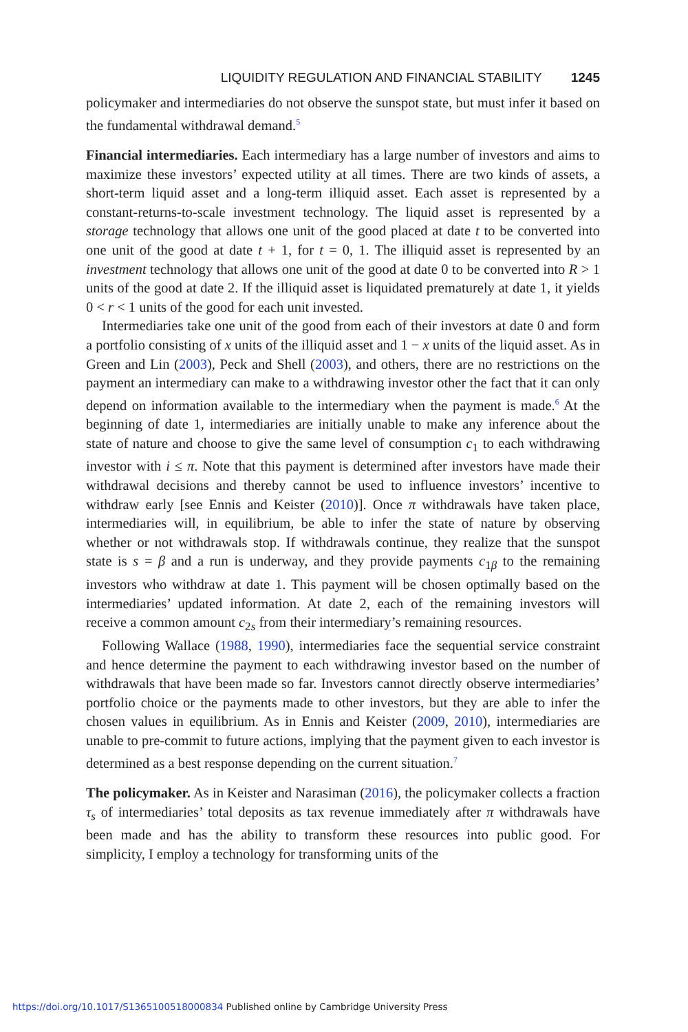LIQUIDITY REGULATION AND FINANCIAL STABILITY 1245
policymaker and intermediaries do not observe the sunspot state, but must infer it based on the fundamental withdrawal demand.<sup>5</sup>
Financial intermediaries. Each intermediary has a large number of investors and aims to maximize these investors’ expected utility at all times. There are two kinds of assets, a short-term liquid asset and a long-term illiquid asset. Each asset is represented by a constant-returns-to-scale investment technology. The liquid asset is represented by a storage technology that allows one unit of the good placed at date t to be converted into one unit of the good at date t + 1, for t = 0, 1. The illiquid asset is represented by an investment technology that allows one unit of the good at date 0 to be converted into R > 1 units of the good at date 2. If the illiquid asset is liquidated prematurely at date 1, it yields 0 < r < 1 units of the good for each unit invested.
Intermediaries take one unit of the good from each of their investors at date 0 and form a portfolio consisting of x units of the illiquid asset and 1 − x units of the liquid asset. As in Green and Lin (2003), Peck and Shell (2003), and others, there are no restrictions on the payment an intermediary can make to a withdrawing investor other the fact that it can only depend on information available to the intermediary when the payment is made.<sup>6</sup> At the beginning of date 1, intermediaries are initially unable to make any inference about the state of nature and choose to give the same level of consumption c<sub>1</sub> to each withdrawing investor with i ≤ π. Note that this payment is determined after investors have made their withdrawal decisions and thereby cannot be used to influence investors’ incentive to withdraw early [see Ennis and Keister (2010)]. Once π withdrawals have taken place, intermediaries will, in equilibrium, be able to infer the state of nature by observing whether or not withdrawals stop. If withdrawals continue, they realize that the sunspot state is s = β and a run is underway, and they provide payments c<sub>1β</sub> to the remaining investors who withdraw at date 1. This payment will be chosen optimally based on the intermediaries’ updated information. At date 2, each of the remaining investors will receive a common amount c<sub>2s</sub> from their intermediary’s remaining resources.
Following Wallace (1988, 1990), intermediaries face the sequential service constraint and hence determine the payment to each withdrawing investor based on the number of withdrawals that have been made so far. Investors cannot directly observe intermediaries’ portfolio choice or the payments made to other investors, but they are able to infer the chosen values in equilibrium. As in Ennis and Keister (2009, 2010), intermediaries are unable to pre-commit to future actions, implying that the payment given to each investor is determined as a best response depending on the current situation.<sup>7</sup>
The policymaker. As in Keister and Narasiman (2016), the policymaker collects a fraction τ<sub>s</sub> of intermediaries’ total deposits as tax revenue immediately after π withdrawals have been made and has the ability to transform these resources into public good. For simplicity, I employ a technology for transforming units of the
https://doi.org/10.1017/S1365100518000834 Published online by Cambridge University Press